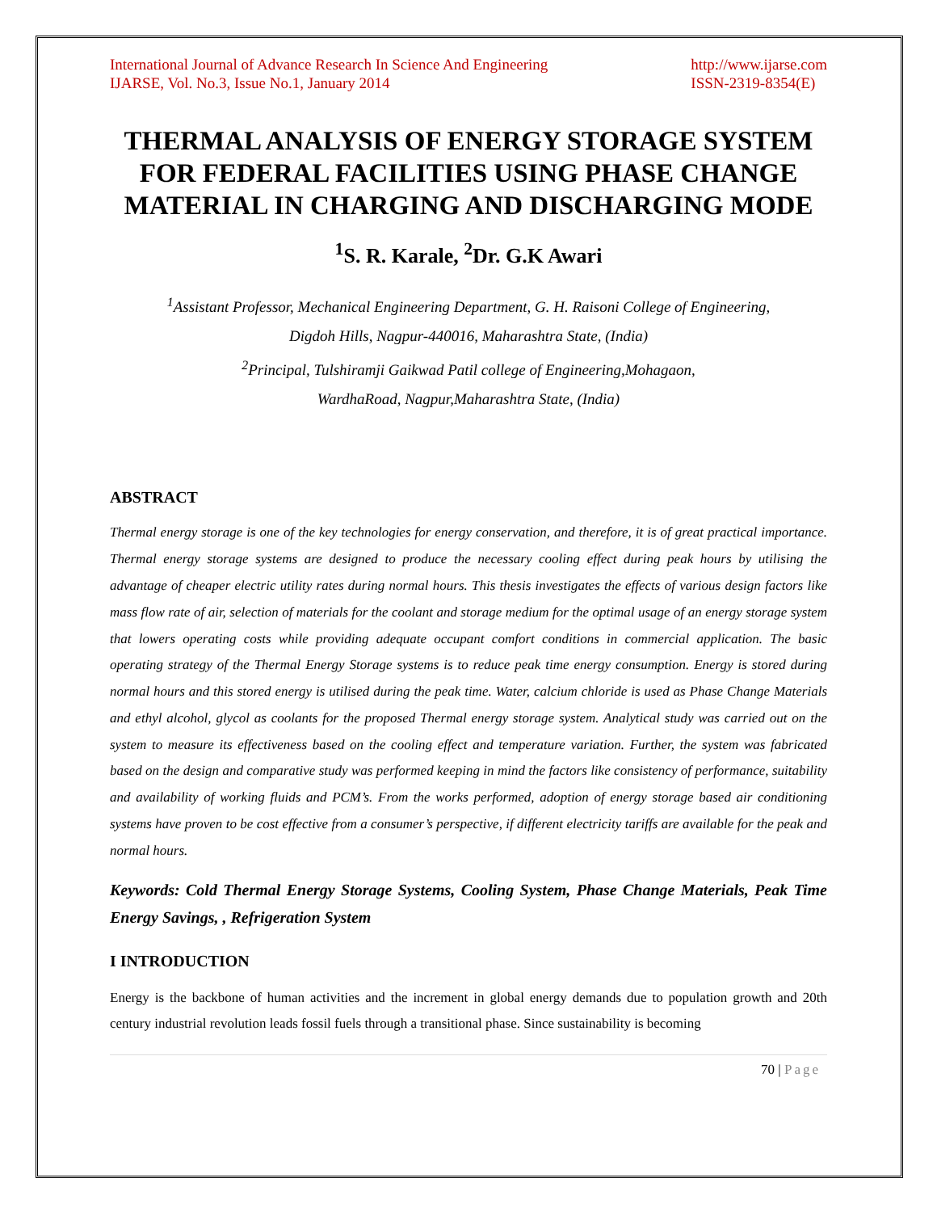International Journal of Advance Research In Science And Engineering
IJARSE, Vol. No.3, Issue No.1, January 2014
http://www.ijarse.com
ISSN-2319-8354(E)
THERMAL ANALYSIS OF ENERGY STORAGE SYSTEM FOR FEDERAL FACILITIES USING PHASE CHANGE MATERIAL IN CHARGING AND DISCHARGING MODE
<sup>1</sup> S. R. Karale, <sup>2</sup>Dr. G.K Awari
<sup>1</sup> Assistant Professor, Mechanical Engineering Department, G. H. Raisoni College of Engineering,
Digdoh Hills, Nagpur-440016, Maharashtra State, (India)
<sup>2</sup> Principal, Tulshiramji Gaikwad Patil college of Engineering,Mohagaon,
WardhaRoad, Nagpur,Maharashtra State, (India)
ABSTRACT
Thermal energy storage is one of the key technologies for energy conservation, and therefore, it is of great practical importance. Thermal energy storage systems are designed to produce the necessary cooling effect during peak hours by utilising the advantage of cheaper electric utility rates during normal hours. This thesis investigates the effects of various design factors like mass flow rate of air, selection of materials for the coolant and storage medium for the optimal usage of an energy storage system that lowers operating costs while providing adequate occupant comfort conditions in commercial application. The basic operating strategy of the Thermal Energy Storage systems is to reduce peak time energy consumption. Energy is stored during normal hours and this stored energy is utilised during the peak time. Water, calcium chloride is used as Phase Change Materials and ethyl alcohol, glycol as coolants for the proposed Thermal energy storage system. Analytical study was carried out on the system to measure its effectiveness based on the cooling effect and temperature variation. Further, the system was fabricated based on the design and comparative study was performed keeping in mind the factors like consistency of performance, suitability and availability of working fluids and PCM’s. From the works performed, adoption of energy storage based air conditioning systems have proven to be cost effective from a consumer’s perspective, if different electricity tariffs are available for the peak and normal hours.
Keywords: Cold Thermal Energy Storage Systems, Cooling System, Phase Change Materials, Peak Time Energy Savings, , Refrigeration System
I INTRODUCTION
Energy is the backbone of human activities and the increment in global energy demands due to population growth and 20th century industrial revolution leads fossil fuels through a transitional phase. Since sustainability is becoming
70 | Page